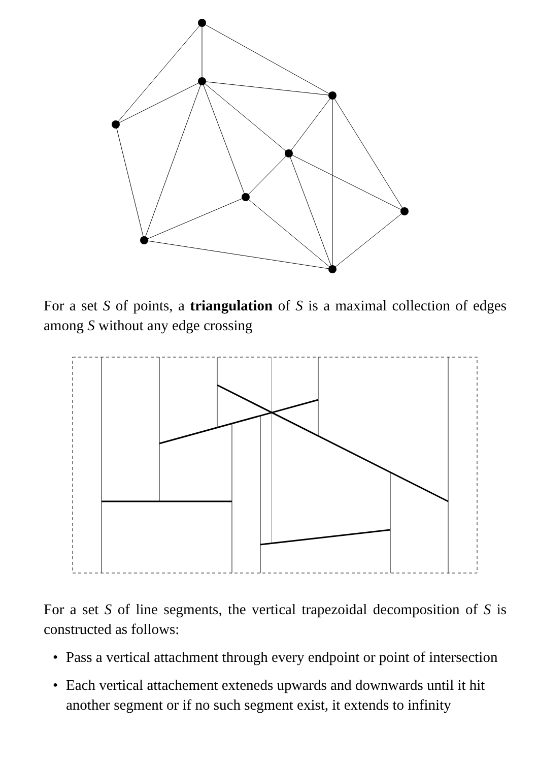For a set S of points, a triangulation of S is a maximal collection of edges among S without any edge crossing
For a set S of line segments, the vertical trapezoidal decomposition of S is constructed as follows:
• Pass a vertical attachment through every endpoint or point of intersection
• Each vertical attachement exteneds upwards and downwards until it hit another segment or if no such segment exist, it extends to infinity